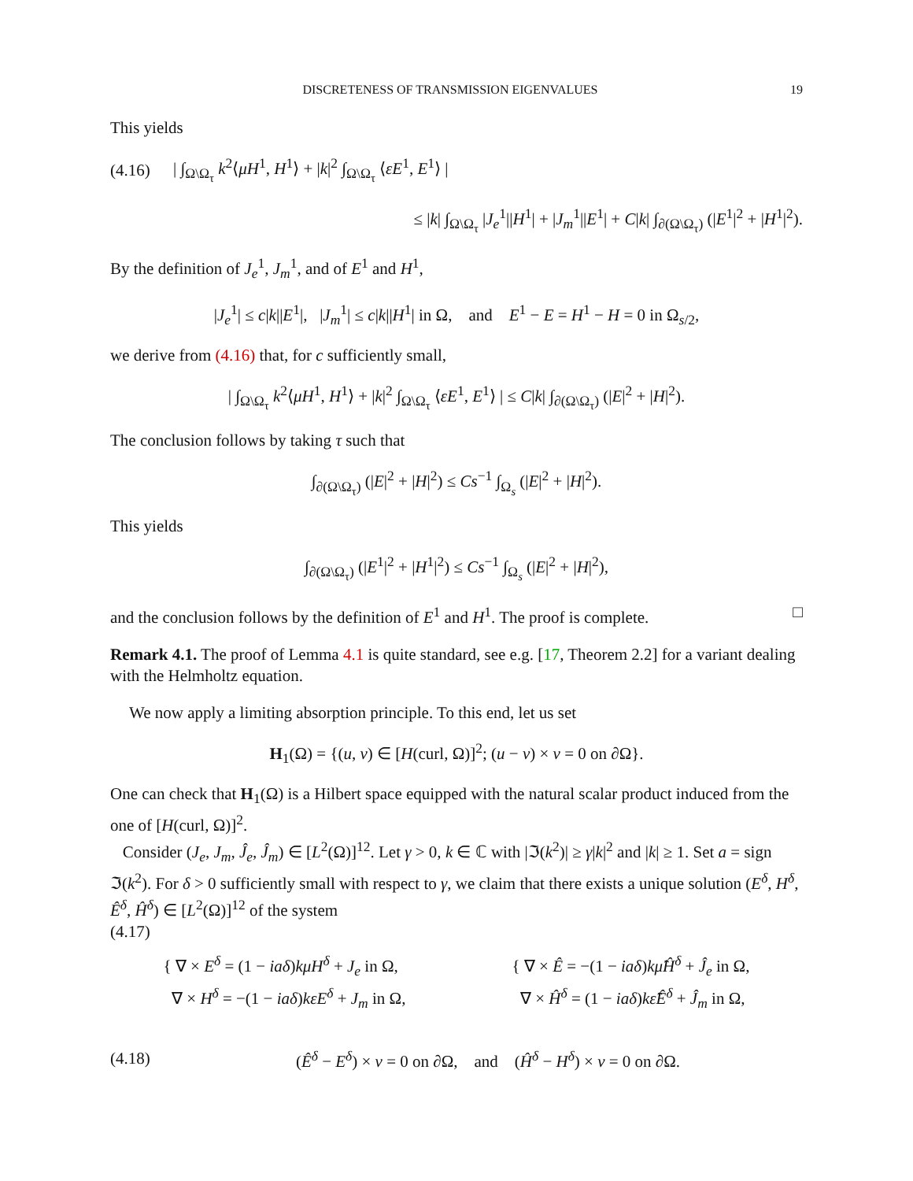DISCRETENESS OF TRANSMISSION EIGENVALUES 19
This yields
(4.16) | ∫<sub>Ω\Ω<sub>τ</sub></sub> k<sup>2</sup>⟨μH<sup>1</sup>, H<sup>1</sup>⟩ + |k|<sup>2</sup> ∫<sub>Ω\Ω<sub>τ</sub></sub> ⟨εE<sup>1</sup>, E<sup>1</sup>⟩ |
≤ |k| ∫<sub>Ω\Ω<sub>τ</sub></sub> |J<sub>e</sub><sup>1</sup>||H<sup>1</sup>| + |J<sub>m</sub><sup>1</sup>||E<sup>1</sup>| + C|k| ∫<sub>∂(Ω\Ω<sub>τ</sub>)</sub> (|E<sup>1</sup>|<sup>2</sup> + |H<sup>1</sup>|<sup>2</sup>).
By the definition of J<sub>e</sub><sup>1</sup>, J<sub>m</sub><sup>1</sup>, and of E<sup>1</sup> and H<sup>1</sup>,
|J<sub>e</sub><sup>1</sup>| ≤ c|k||E<sup>1</sup>|, |J<sub>m</sub><sup>1</sup>| ≤ c|k||H<sup>1</sup>| in Ω, and E<sup>1</sup> − E = H<sup>1</sup> − H = 0 in Ω<sub>s/2</sub>,
we derive from (4.16) that, for c sufficiently small,
| ∫<sub>Ω\Ω<sub>τ</sub></sub> k<sup>2</sup>⟨μH<sup>1</sup>, H<sup>1</sup>⟩ + |k|<sup>2</sup> ∫<sub>Ω\Ω<sub>τ</sub></sub> ⟨εE<sup>1</sup>, E<sup>1</sup>⟩ | ≤ C|k| ∫<sub>∂(Ω\Ω<sub>τ</sub>)</sub> (|E|<sup>2</sup> + |H|<sup>2</sup>).
The conclusion follows by taking τ such that
∫<sub>∂(Ω\Ω<sub>τ</sub>)</sub> (|E|<sup>2</sup> + |H|<sup>2</sup>) ≤ Cs<sup>−1</sup> ∫<sub>Ω<sub>s</sub></sub> (|E|<sup>2</sup> + |H|<sup>2</sup>).
This yields
∫<sub>∂(Ω\Ω<sub>τ</sub>)</sub> (|E<sup>1</sup>|<sup>2</sup> + |H<sup>1</sup>|<sup>2</sup>) ≤ Cs<sup>−1</sup> ∫<sub>Ω<sub>s</sub></sub> (|E|<sup>2</sup> + |H|<sup>2</sup>),
and the conclusion follows by the definition of E<sup>1</sup> and H<sup>1</sup>. The proof is complete. □
Remark 4.1. The proof of Lemma 4.1 is quite standard, see e.g. [17, Theorem 2.2] for a variant dealing with the Helmholtz equation.
We now apply a limiting absorption principle. To this end, let us set
H<sub>1</sub>(Ω) = {(u, v) ∈ [H(curl, Ω)]<sup>2</sup>; (u − v) × ν = 0 on ∂Ω}.
One can check that H<sub>1</sub>(Ω) is a Hilbert space equipped with the natural scalar product induced from the one of [H(curl, Ω)]<sup>2</sup>.
Consider (J<sub>e</sub>, J<sub>m</sub>, Ĵ<sub>e</sub>, Ĵ<sub>m</sub>) ∈ [L<sup>2</sup>(Ω)]<sup>12</sup>. Let γ > 0, k ∈ ℂ with |ℑ(k<sup>2</sup>)| ≥ γ|k|<sup>2</sup> and |k| ≥ 1. Set a = sign ℑ(k<sup>2</sup>). For δ > 0 sufficiently small with respect to γ, we claim that there exists a unique solution (E<sup>δ</sup>, H<sup>δ</sup>, Ê<sup>δ</sup>, Ĥ<sup>δ</sup>) ∈ [L<sup>2</sup>(Ω)]<sup>12</sup> of the system
(4.17)
{ ∇ × E<sup>δ</sup> = (1 − iaδ)kμH<sup>δ</sup> + J<sub>e</sub> in Ω,
∇ × H<sup>δ</sup> = −(1 − iaδ)kεE<sup>δ</sup> + J<sub>m</sub> in Ω,
{ ∇ × Ê = −(1 − iaδ)kμ̂Ĥ<sup>δ</sup> + Ĵ<sub>e</sub> in Ω,
∇ × Ĥ<sup>δ</sup> = (1 − iaδ)kε̂Ê<sup>δ</sup> + Ĵ<sub>m</sub> in Ω,
(4.18) (Ê<sup>δ</sup> − E<sup>δ</sup>) × ν = 0 on ∂Ω, and (Ĥ<sup>δ</sup> − H<sup>δ</sup>) × ν = 0 on ∂Ω.